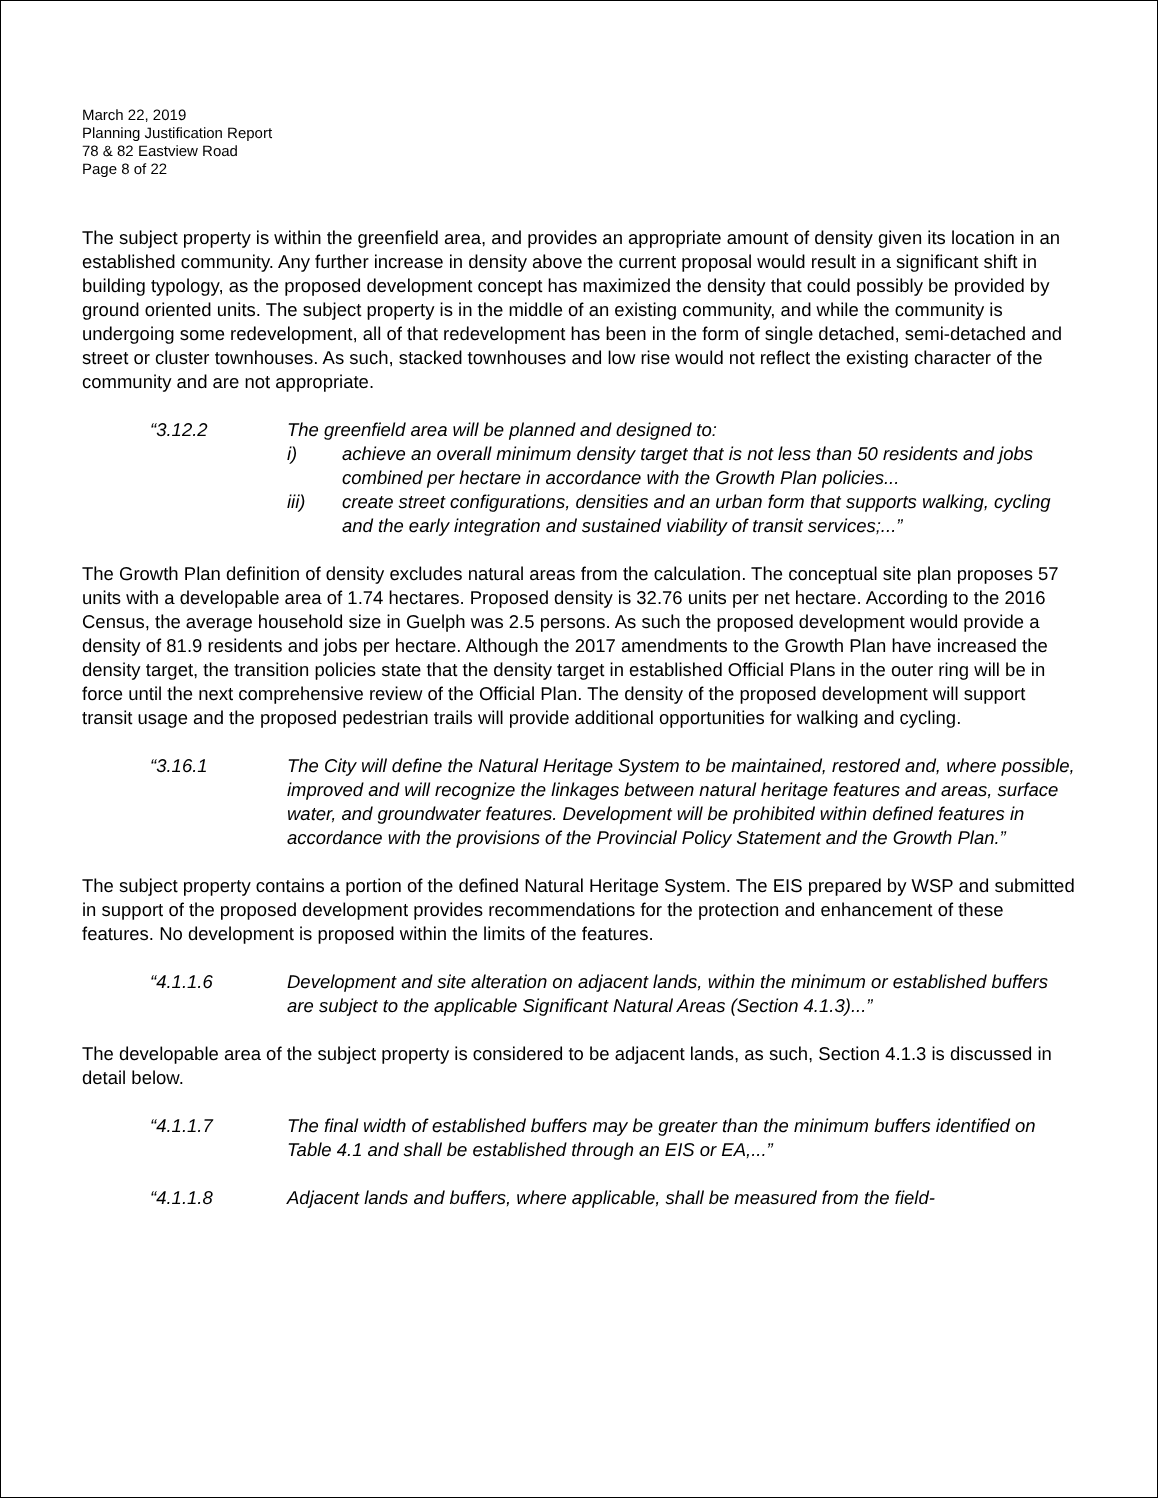March 22, 2019
Planning Justification Report
78 & 82 Eastview Road
Page 8 of 22
The subject property is within the greenfield area, and provides an appropriate amount of density given its location in an established community. Any further increase in density above the current proposal would result in a significant shift in building typology, as the proposed development concept has maximized the density that could possibly be provided by ground oriented units. The subject property is in the middle of an existing community, and while the community is undergoing some redevelopment, all of that redevelopment has been in the form of single detached, semi-detached and street or cluster townhouses. As such, stacked townhouses and low rise would not reflect the existing character of the community and are not appropriate.
“3.12.2 The greenfield area will be planned and designed to:
i) achieve an overall minimum density target that is not less than 50 residents and jobs combined per hectare in accordance with the Growth Plan policies...
iii) create street configurations, densities and an urban form that supports walking, cycling and the early integration and sustained viability of transit services;...”
The Growth Plan definition of density excludes natural areas from the calculation. The conceptual site plan proposes 57 units with a developable area of 1.74 hectares. Proposed density is 32.76 units per net hectare. According to the 2016 Census, the average household size in Guelph was 2.5 persons. As such the proposed development would provide a density of 81.9 residents and jobs per hectare. Although the 2017 amendments to the Growth Plan have increased the density target, the transition policies state that the density target in established Official Plans in the outer ring will be in force until the next comprehensive review of the Official Plan. The density of the proposed development will support transit usage and the proposed pedestrian trails will provide additional opportunities for walking and cycling.
“3.16.1 The City will define the Natural Heritage System to be maintained, restored and, where possible, improved and will recognize the linkages between natural heritage features and areas, surface water, and groundwater features. Development will be prohibited within defined features in accordance with the provisions of the Provincial Policy Statement and the Growth Plan.”
The subject property contains a portion of the defined Natural Heritage System. The EIS prepared by WSP and submitted in support of the proposed development provides recommendations for the protection and enhancement of these features. No development is proposed within the limits of the features.
“4.1.1.6 Development and site alteration on adjacent lands, within the minimum or established buffers are subject to the applicable Significant Natural Areas (Section 4.1.3)...”
The developable area of the subject property is considered to be adjacent lands, as such, Section 4.1.3 is discussed in detail below.
“4.1.1.7 The final width of established buffers may be greater than the minimum buffers identified on Table 4.1 and shall be established through an EIS or EA,...”
“4.1.1.8 Adjacent lands and buffers, where applicable, shall be measured from the field-